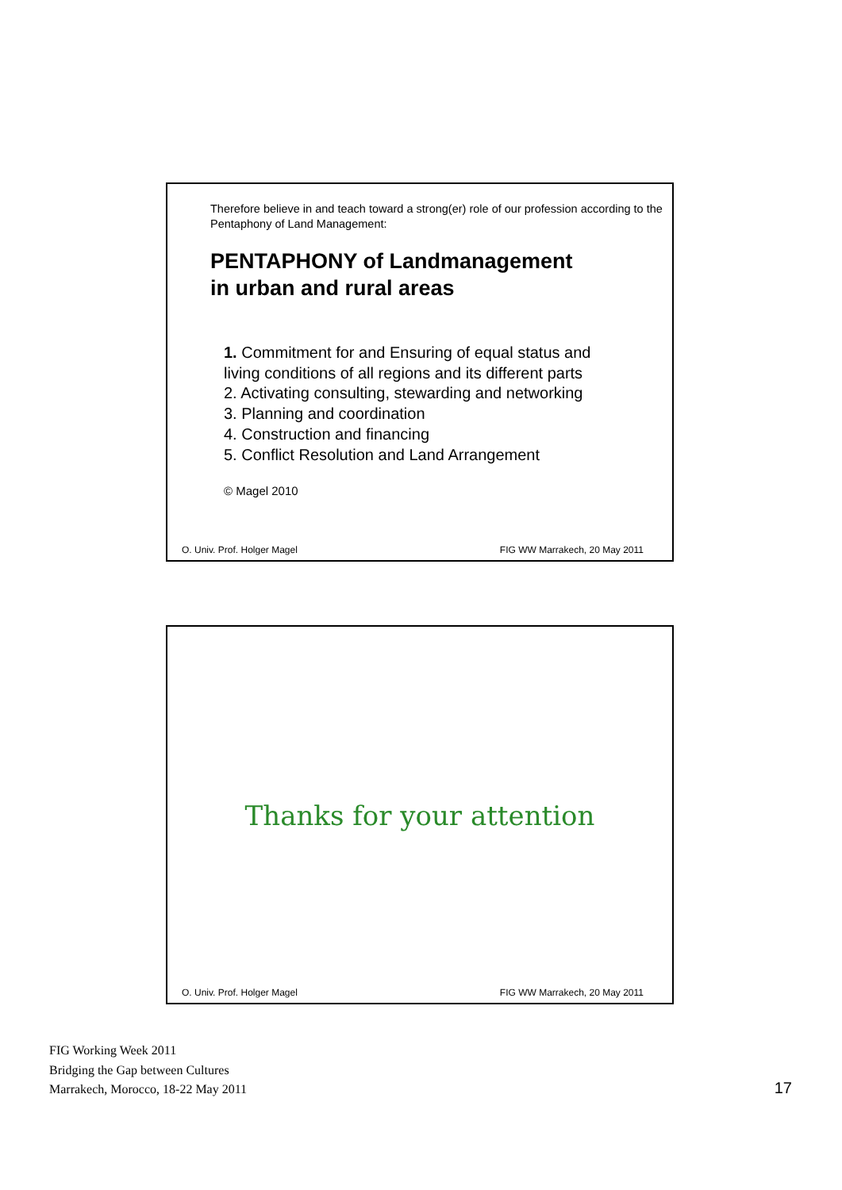Therefore believe in and teach toward a strong(er) role of our profession according to the Pentaphony of Land Management:
PENTAPHONY of Landmanagement
in urban and rural areas
1. Commitment for and Ensuring of equal status and living conditions of all regions and its different parts
2. Activating consulting, stewarding and networking
3. Planning and coordination
4. Construction and financing
5. Conflict Resolution and Land Arrangement
© Magel 2010
O. Univ. Prof. Holger Magel FIG WW Marrakech, 20 May 2011
Thanks for your attention
O. Univ. Prof. Holger Magel FIG WW Marrakech, 20 May 2011
FIG Working Week 2011
Bridging the Gap between Cultures
Marrakech, Morocco, 18-22 May 2011
17